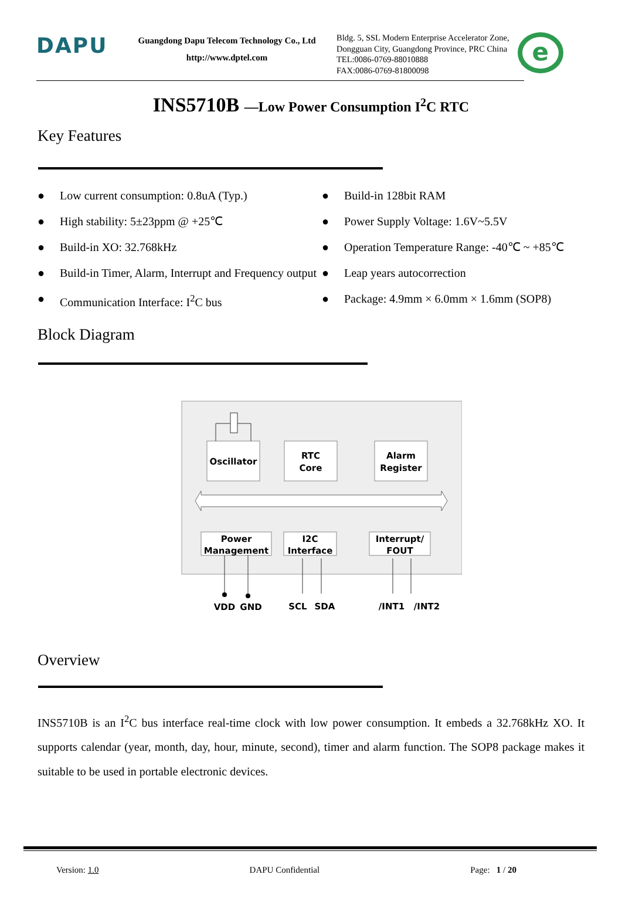DAPU
Guangdong Dapu Telecom Technology Co., Ltd
http://www.dptel.com
Bldg. 5, SSL Modern Enterprise Accelerator Zone,
Dongguan City, Guangdong Province, PRC China
TEL:0086-0769-88010888
FAX:0086-0769-81800098
e
INS5710B —Low Power Consumption I<sup>2</sup>C RTC
Key Features
● Low current consumption: 0.8uA (Typ.)
● High stability: 5±23ppm @ +25℃
● Build-in XO: 32.768kHz
● Build-in Timer, Alarm, Interrupt and Frequency output
● Communication Interface: I<sup>2</sup>C bus
● Build-in 128bit RAM
● Power Supply Voltage: 1.6V~5.5V
● Operation Temperature Range: -40℃ ~ +85℃
● Leap years autocorrection
● Package: 4.9mm × 6.0mm × 1.6mm (SOP8)
Block Diagram
Oscillator
RTC
Core
Alarm
Register
Power
Management
I2C
Interface
Interrupt/
FOUT
VDD
GND
SCL
SDA
/INT1
/INT2
Overview
INS5710B is an I<sup>2</sup>C bus interface real-time clock with low power consumption. It embeds a 32.768kHz XO. It supports calendar (year, month, day, hour, minute, second), timer and alarm function. The SOP8 package makes it suitable to be used in portable electronic devices.
Version: 1.0 DAPU Confidential Page: 1 / 20